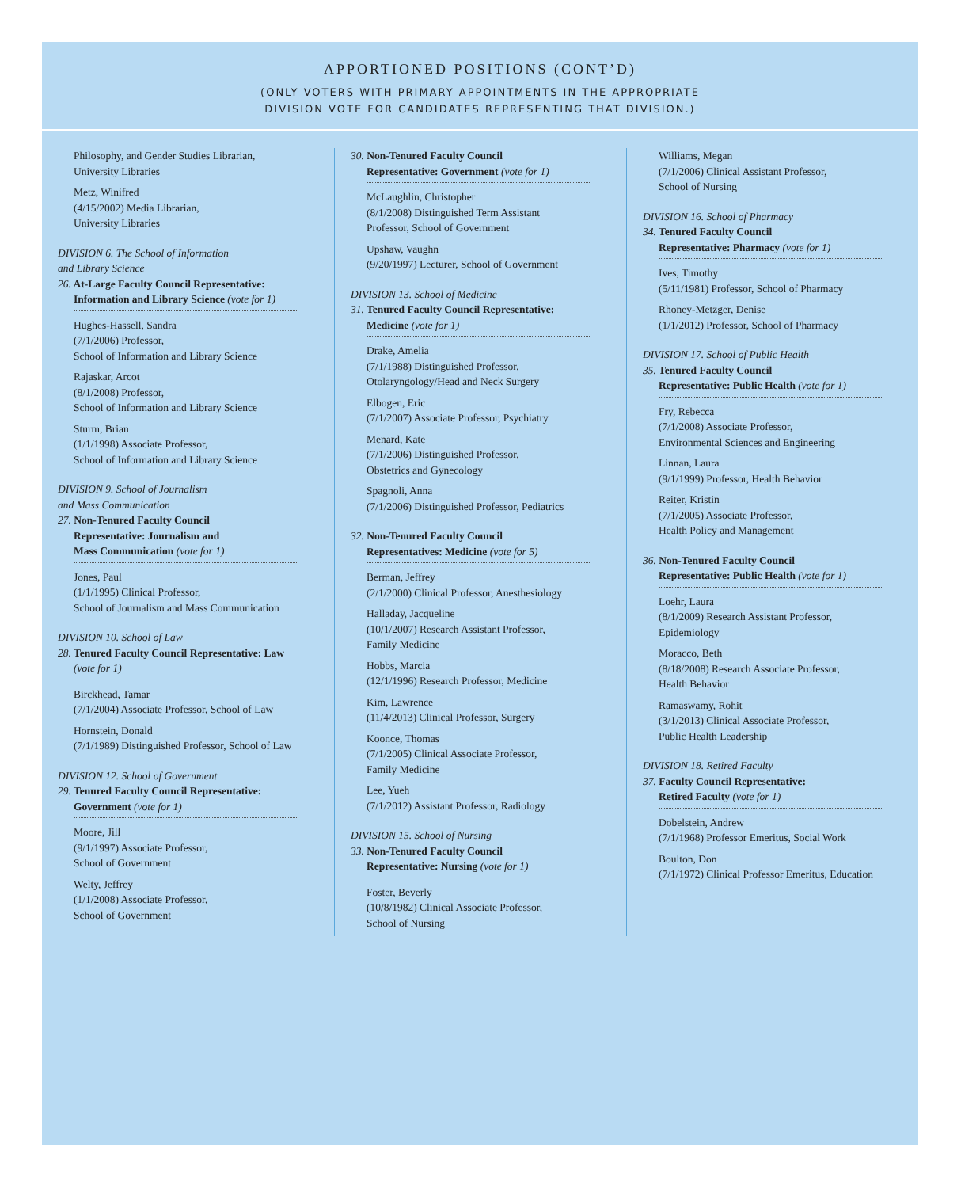APPORTIONED POSITIONS (CONT’D)
(ONLY VOTERS WITH PRIMARY APPOINTMENTS IN THE APPROPRIATE
DIVISION VOTE FOR CANDIDATES REPRESENTING THAT DIVISION.)
Philosophy, and Gender Studies Librarian,
University Libraries
Metz, Winifred
(4/15/2002) Media Librarian,
University Libraries
DIVISION 6. The School of Information
and Library Science
26. At-Large Faculty Council Representative:
Information and Library Science (vote for 1)
Hughes-Hassell, Sandra
(7/1/2006) Professor,
School of Information and Library Science
Rajaskar, Arcot
(8/1/2008) Professor,
School of Information and Library Science
Sturm, Brian
(1/1/1998) Associate Professor,
School of Information and Library Science
DIVISION 9. School of Journalism
and Mass Communication
27. Non-Tenured Faculty Council
Representative: Journalism and
Mass Communication (vote for 1)
Jones, Paul
(1/1/1995) Clinical Professor,
School of Journalism and Mass Communication
DIVISION 10. School of Law
28. Tenured Faculty Council Representative: Law
(vote for 1)
Birckhead, Tamar
(7/1/2004) Associate Professor, School of Law
Hornstein, Donald
(7/1/1989) Distinguished Professor, School of Law
DIVISION 12. School of Government
29. Tenured Faculty Council Representative:
Government (vote for 1)
Moore, Jill
(9/1/1997) Associate Professor,
School of Government
Welty, Jeffrey
(1/1/2008) Associate Professor,
School of Government
30. Non-Tenured Faculty Council
Representative: Government (vote for 1)
McLaughlin, Christopher
(8/1/2008) Distinguished Term Assistant
Professor, School of Government
Upshaw, Vaughn
(9/20/1997) Lecturer, School of Government
DIVISION 13. School of Medicine
31. Tenured Faculty Council Representative:
Medicine (vote for 1)
Drake, Amelia
(7/1/1988) Distinguished Professor,
Otolaryngology/Head and Neck Surgery
Elbogen, Eric
(7/1/2007) Associate Professor, Psychiatry
Menard, Kate
(7/1/2006) Distinguished Professor,
Obstetrics and Gynecology
Spagnoli, Anna
(7/1/2006) Distinguished Professor, Pediatrics
32. Non-Tenured Faculty Council
Representatives: Medicine (vote for 5)
Berman, Jeffrey
(2/1/2000) Clinical Professor, Anesthesiology
Halladay, Jacqueline
(10/1/2007) Research Assistant Professor,
Family Medicine
Hobbs, Marcia
(12/1/1996) Research Professor, Medicine
Kim, Lawrence
(11/4/2013) Clinical Professor, Surgery
Koonce, Thomas
(7/1/2005) Clinical Associate Professor,
Family Medicine
Lee, Yueh
(7/1/2012) Assistant Professor, Radiology
DIVISION 15. School of Nursing
33. Non-Tenured Faculty Council
Representative: Nursing (vote for 1)
Foster, Beverly
(10/8/1982) Clinical Associate Professor,
School of Nursing
Williams, Megan
(7/1/2006) Clinical Assistant Professor,
School of Nursing
DIVISION 16. School of Pharmacy
34. Tenured Faculty Council
Representative: Pharmacy (vote for 1)
Ives, Timothy
(5/11/1981) Professor, School of Pharmacy
Rhoney-Metzger, Denise
(1/1/2012) Professor, School of Pharmacy
DIVISION 17. School of Public Health
35. Tenured Faculty Council
Representative: Public Health (vote for 1)
Fry, Rebecca
(7/1/2008) Associate Professor,
Environmental Sciences and Engineering
Linnan, Laura
(9/1/1999) Professor, Health Behavior
Reiter, Kristin
(7/1/2005) Associate Professor,
Health Policy and Management
36. Non-Tenured Faculty Council
Representative: Public Health (vote for 1)
Loehr, Laura
(8/1/2009) Research Assistant Professor,
Epidemiology
Moracco, Beth
(8/18/2008) Research Associate Professor,
Health Behavior
Ramaswamy, Rohit
(3/1/2013) Clinical Associate Professor,
Public Health Leadership
DIVISION 18. Retired Faculty
37. Faculty Council Representative:
Retired Faculty (vote for 1)
Dobelstein, Andrew
(7/1/1968) Professor Emeritus, Social Work
Boulton, Don
(7/1/1972) Clinical Professor Emeritus, Education